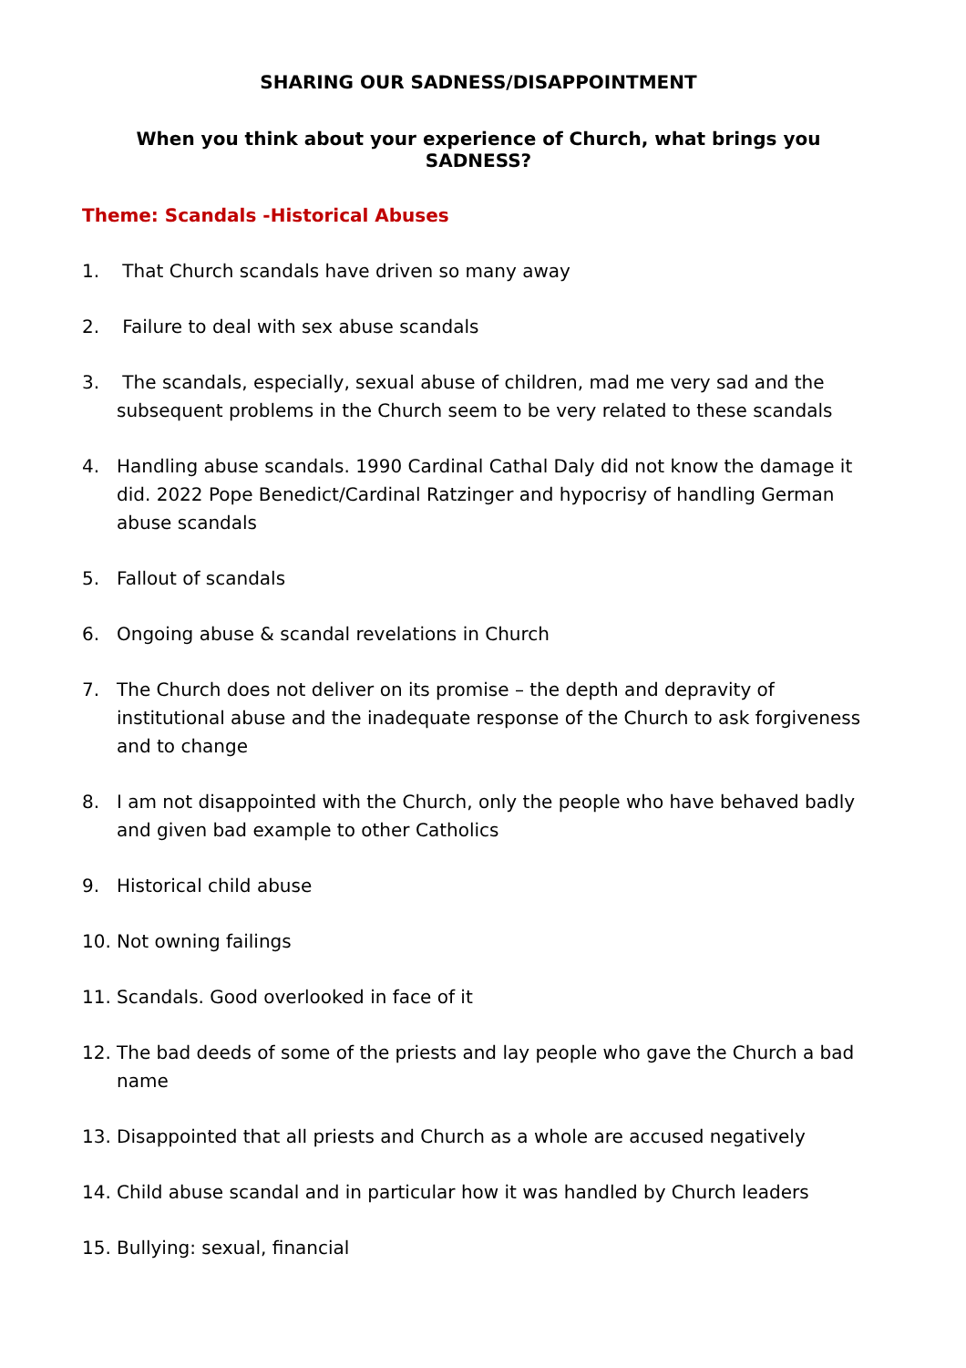SHARING OUR SADNESS/DISAPPOINTMENT
When you think about your experience of Church, what brings you SADNESS?
Theme: Scandals -Historical Abuses
1. That Church scandals have driven so many away
2. Failure to deal with sex abuse scandals
3. The scandals, especially, sexual abuse of children, mad me very sad and the subsequent problems in the Church seem to be very related to these scandals
4. Handling abuse scandals. 1990 Cardinal Cathal Daly did not know the damage it did. 2022 Pope Benedict/Cardinal Ratzinger and hypocrisy of handling German abuse scandals
5. Fallout of scandals
6. Ongoing abuse & scandal revelations in Church
7. The Church does not deliver on its promise – the depth and depravity of institutional abuse and the inadequate response of the Church to ask forgiveness and to change
8. I am not disappointed with the Church, only the people who have behaved badly and given bad example to other Catholics
9. Historical child abuse
10. Not owning failings
11. Scandals. Good overlooked in face of it
12. The bad deeds of some of the priests and lay people who gave the Church a bad name
13. Disappointed that all priests and Church as a whole are accused negatively
14. Child abuse scandal and in particular how it was handled by Church leaders
15. Bullying: sexual, financial